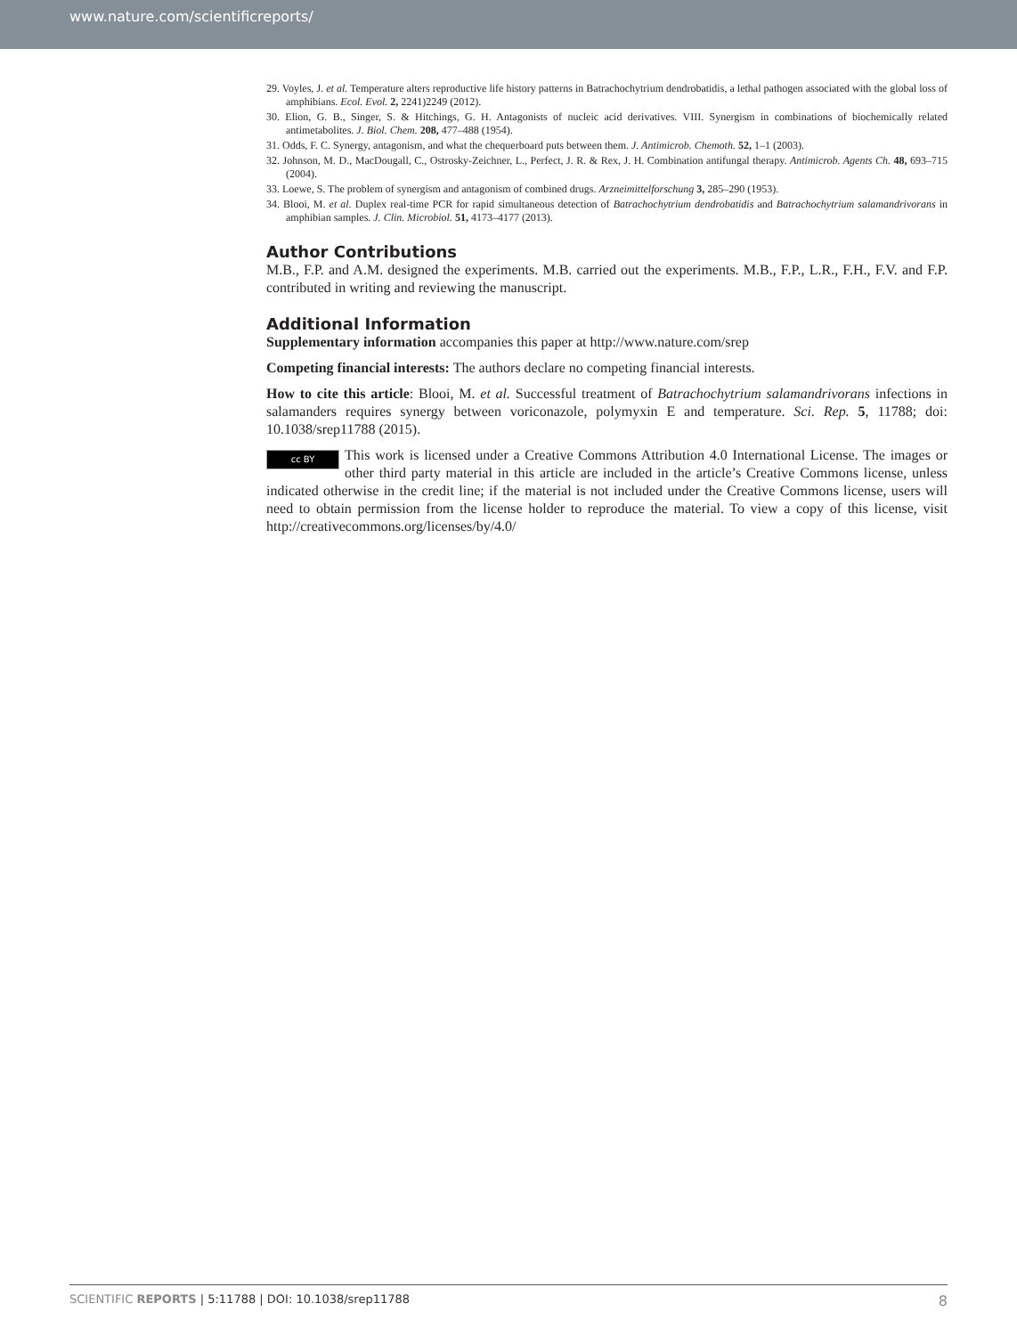www.nature.com/scientificreports/
29. Voyles, J. et al. Temperature alters reproductive life history patterns in Batrachochytrium dendrobatidis, a lethal pathogen associated with the global loss of amphibians. Ecol. Evol. 2, 2241)2249 (2012).
30. Elion, G. B., Singer, S. & Hitchings, G. H. Antagonists of nucleic acid derivatives. VIII. Synergism in combinations of biochemically related antimetabolites. J. Biol. Chem. 208, 477–488 (1954).
31. Odds, F. C. Synergy, antagonism, and what the chequerboard puts between them. J. Antimicrob. Chemoth. 52, 1–1 (2003).
32. Johnson, M. D., MacDougall, C., Ostrosky-Zeichner, L., Perfect, J. R. & Rex, J. H. Combination antifungal therapy. Antimicrob. Agents Ch. 48, 693–715 (2004).
33. Loewe, S. The problem of synergism and antagonism of combined drugs. Arzneimittelforschung 3, 285–290 (1953).
34. Blooi, M. et al. Duplex real-time PCR for rapid simultaneous detection of Batrachochytrium dendrobatidis and Batrachochytrium salamandrivorans in amphibian samples. J. Clin. Microbiol. 51, 4173–4177 (2013).
Author Contributions
M.B., F.P. and A.M. designed the experiments. M.B. carried out the experiments. M.B., F.P., L.R., F.H., F.V. and F.P. contributed in writing and reviewing the manuscript.
Additional Information
Supplementary information accompanies this paper at http://www.nature.com/srep
Competing financial interests: The authors declare no competing financial interests.
How to cite this article: Blooi, M. et al. Successful treatment of Batrachochytrium salamandrivorans infections in salamanders requires synergy between voriconazole, polymyxin E and temperature. Sci. Rep. 5, 11788; doi: 10.1038/srep11788 (2015).
cc BY This work is licensed under a Creative Commons Attribution 4.0 International License. The images or other third party material in this article are included in the article’s Creative Commons license, unless indicated otherwise in the credit line; if the material is not included under the Creative Commons license, users will need to obtain permission from the license holder to reproduce the material. To view a copy of this license, visit http://creativecommons.org/licenses/by/4.0/
SCIENTIFIC REPORTS | 5:11788 | DOI: 10.1038/srep11788 8